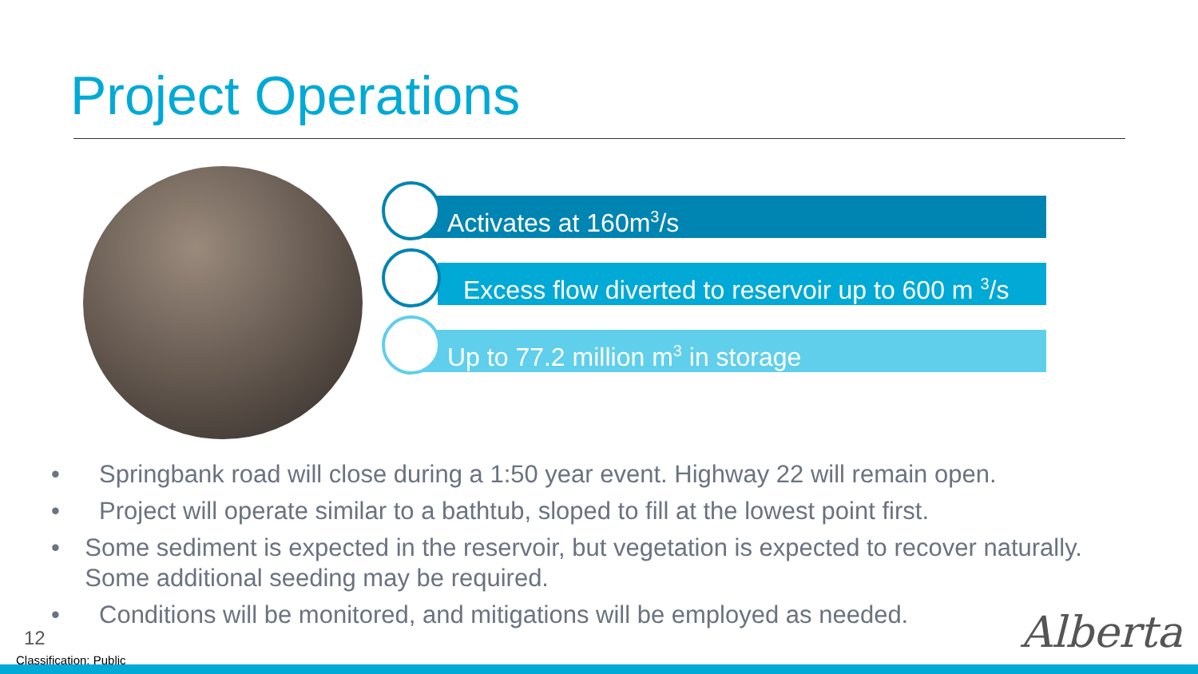Project Operations
Activates at 160m<sup>3</sup>/s
Excess flow diverted to reservoir up to 600 m <sup>3</sup>/s
Up to 77.2 million m<sup>3</sup> in storage
• Springbank road will close during a 1:50 year event. Highway 22 will remain open.
• Project will operate similar to a bathtub, sloped to fill at the lowest point first.
• Some sediment is expected in the reservoir, but vegetation is expected to recover naturally. Some additional seeding may be required.
• Conditions will be monitored, and mitigations will be employed as needed.
12
Classification: Public
Alberta